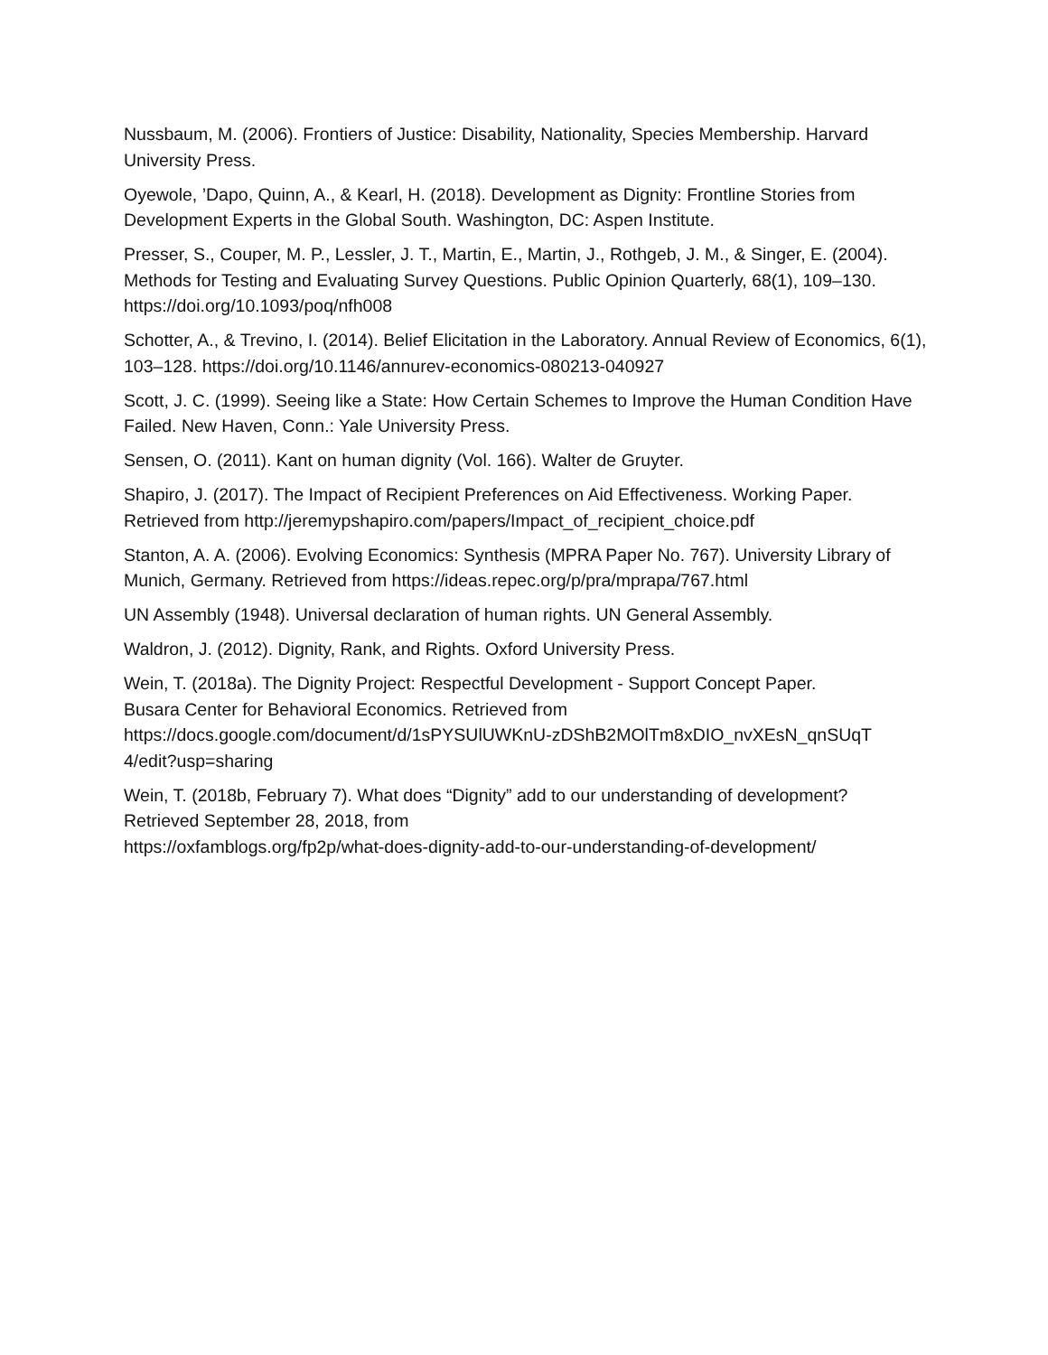Nussbaum, M. (2006). Frontiers of Justice: Disability, Nationality, Species Membership. Harvard University Press.
Oyewole, ’Dapo, Quinn, A., & Kearl, H. (2018). Development as Dignity: Frontline Stories from Development Experts in the Global South. Washington, DC: Aspen Institute.
Presser, S., Couper, M. P., Lessler, J. T., Martin, E., Martin, J., Rothgeb, J. M., & Singer, E. (2004). Methods for Testing and Evaluating Survey Questions. Public Opinion Quarterly, 68(1), 109–130. https://doi.org/10.1093/poq/nfh008
Schotter, A., & Trevino, I. (2014). Belief Elicitation in the Laboratory. Annual Review of Economics, 6(1), 103–128. https://doi.org/10.1146/annurev-economics-080213-040927
Scott, J. C. (1999). Seeing like a State: How Certain Schemes to Improve the Human Condition Have Failed. New Haven, Conn.: Yale University Press.
Sensen, O. (2011). Kant on human dignity (Vol. 166). Walter de Gruyter.
Shapiro, J. (2017). The Impact of Recipient Preferences on Aid Effectiveness. Working Paper. Retrieved from http://jeremypshapiro.com/papers/Impact_of_recipient_choice.pdf
Stanton, A. A. (2006). Evolving Economics: Synthesis (MPRA Paper No. 767). University Library of Munich, Germany. Retrieved from https://ideas.repec.org/p/pra/mprapa/767.html
UN Assembly (1948). Universal declaration of human rights. UN General Assembly.
Waldron, J. (2012). Dignity, Rank, and Rights. Oxford University Press.
Wein, T. (2018a). The Dignity Project: Respectful Development - Support Concept Paper.
Busara Center for Behavioral Economics. Retrieved from
https://docs.google.com/document/d/1sPYSUlUWKnU-zDShB2MOlTm8xDIO_nvXEsN_qnSUqT
4/edit?usp=sharing
Wein, T. (2018b, February 7). What does “Dignity” add to our understanding of development?
Retrieved September 28, 2018, from
https://oxfamblogs.org/fp2p/what-does-dignity-add-to-our-understanding-of-development/